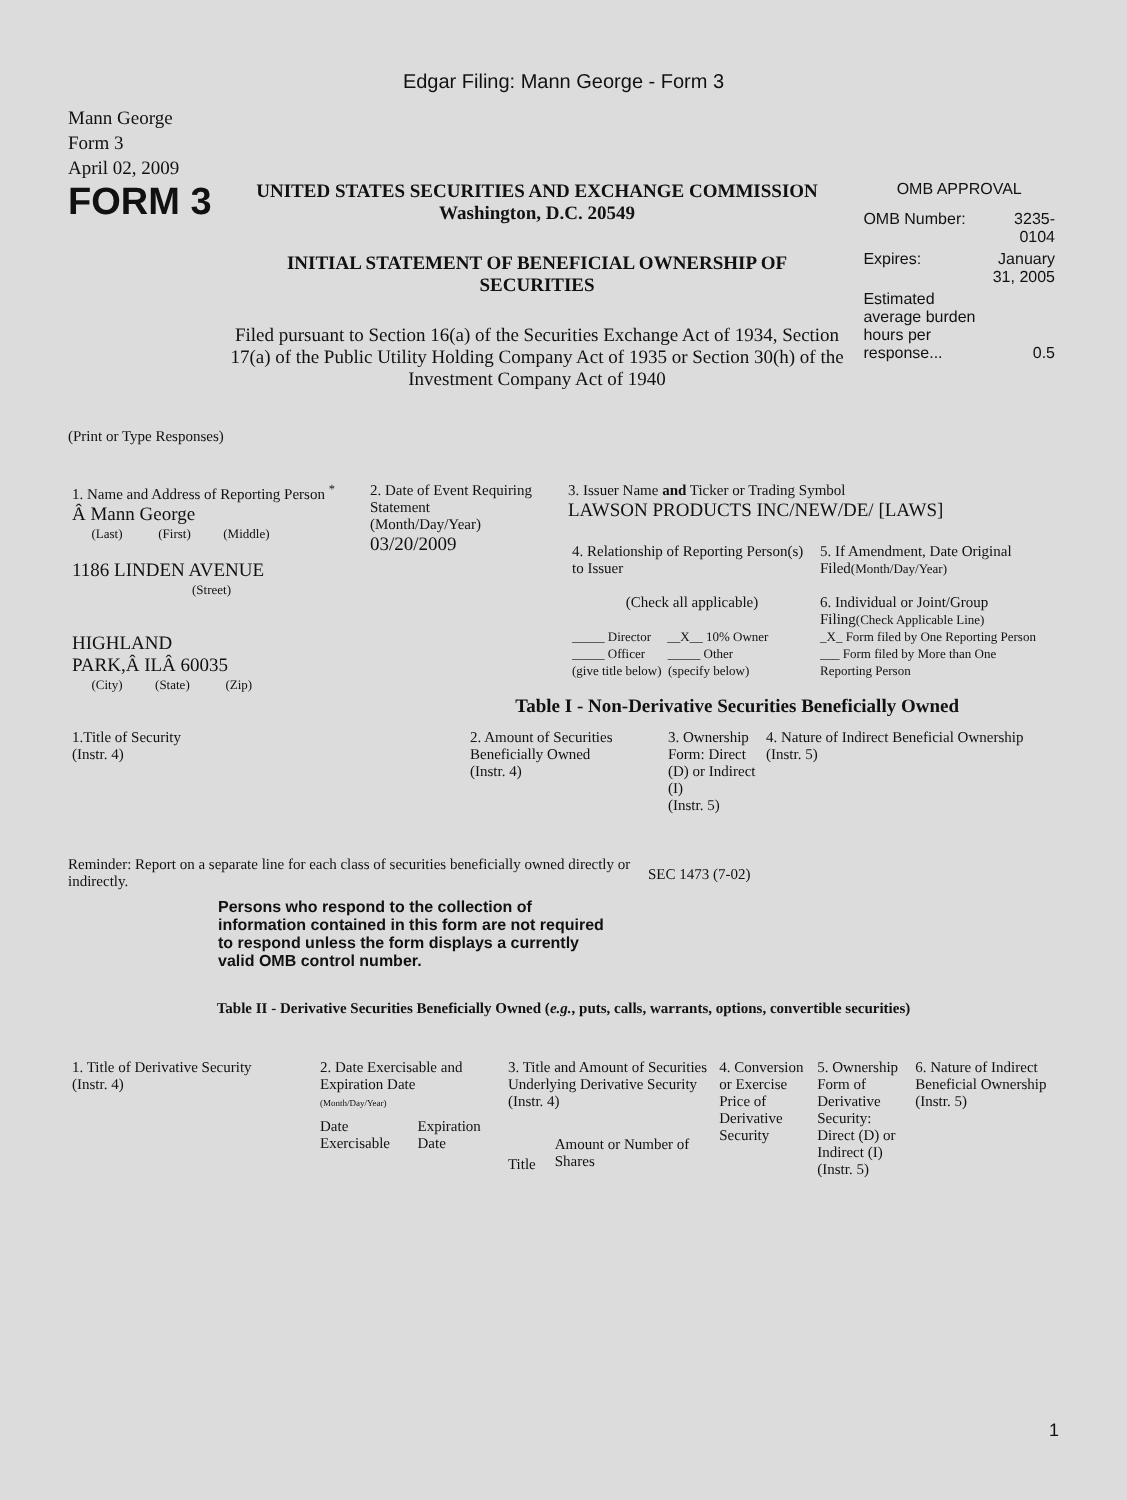Edgar Filing: Mann George - Form 3
Mann George
Form 3
April 02, 2009
FORM 3
UNITED STATES SECURITIES AND EXCHANGE COMMISSION
Washington, D.C. 20549
INITIAL STATEMENT OF BENEFICIAL OWNERSHIP OF SECURITIES
Filed pursuant to Section 16(a) of the Securities Exchange Act of 1934, Section 17(a) of the Public Utility Holding Company Act of 1935 or Section 30(h) of the Investment Company Act of 1940
OMB APPROVAL
| OMB Number: | 3235-0104 |
| Expires: | January 31, 2005 |
| Estimated average burden hours per response... | 0.5 |
(Print or Type Responses)
| 1. Name and Address of Reporting Person <sup>*</sup> Â Mann George (Last) (First) (Middle) 1186 LINDEN AVENUE (Street) HIGHLAND PARK,Â ILÂ 60035 (City) (State) (Zip) | 2. Date of Event Requiring Statement (Month/Day/Year) 03/20/2009 | 3. Issuer Name and Ticker or Trading Symbol LAWSON PRODUCTS INC/NEW/DE/ [LAWS] / 4. Relationship of Reporting Person(s) to Issuer (Check all applicable) _____ Director __X__ 10% Owner _____ Officer _____ Other (give title below) (specify below) / 5. If Amendment, Date Original Filed (Month/Day/Year) 6. Individual or Joint/Group Filing (Check Applicable Line) _X_ Form filed by One Reporting Person ___ Form filed by More than One Reporting Person / |
Table I - Non-Derivative Securities Beneficially Owned
| 1.Title of Security (Instr. 4) | 2. Amount of Securities Beneficially Owned (Instr. 4) | 3. Ownership Form: Direct (D) or Indirect (I) (Instr. 5) | 4. Nature of Indirect Beneficial Ownership (Instr. 5) |
| --- | --- | --- | --- |
Reminder: Report on a separate line for each class of securities beneficially owned directly or indirectly.
SEC 1473 (7-02)
Persons who respond to the collection of information contained in this form are not required to respond unless the form displays a currently valid OMB control number.
Table II - Derivative Securities Beneficially Owned (e.g., puts, calls, warrants, options, convertible securities)
| 1. Title of Derivative Security (Instr. 4) | 2. Date Exercisable and Expiration Date (Month/Day/Year) | | 3. Title and Amount of Securities Underlying Derivative Security (Instr. 4) | | 4. Conversion or Exercise Price of Derivative Security | 5. Ownership Form of Derivative Security: Direct (D) or Indirect (I) (Instr. 5) | 6. Nature of Indirect Beneficial Ownership (Instr. 5) |
| --- | --- | --- | --- | --- | --- | --- | --- |
| | Date Exercisable | Expiration Date | Title | Amount or Number of Shares | | | |
1